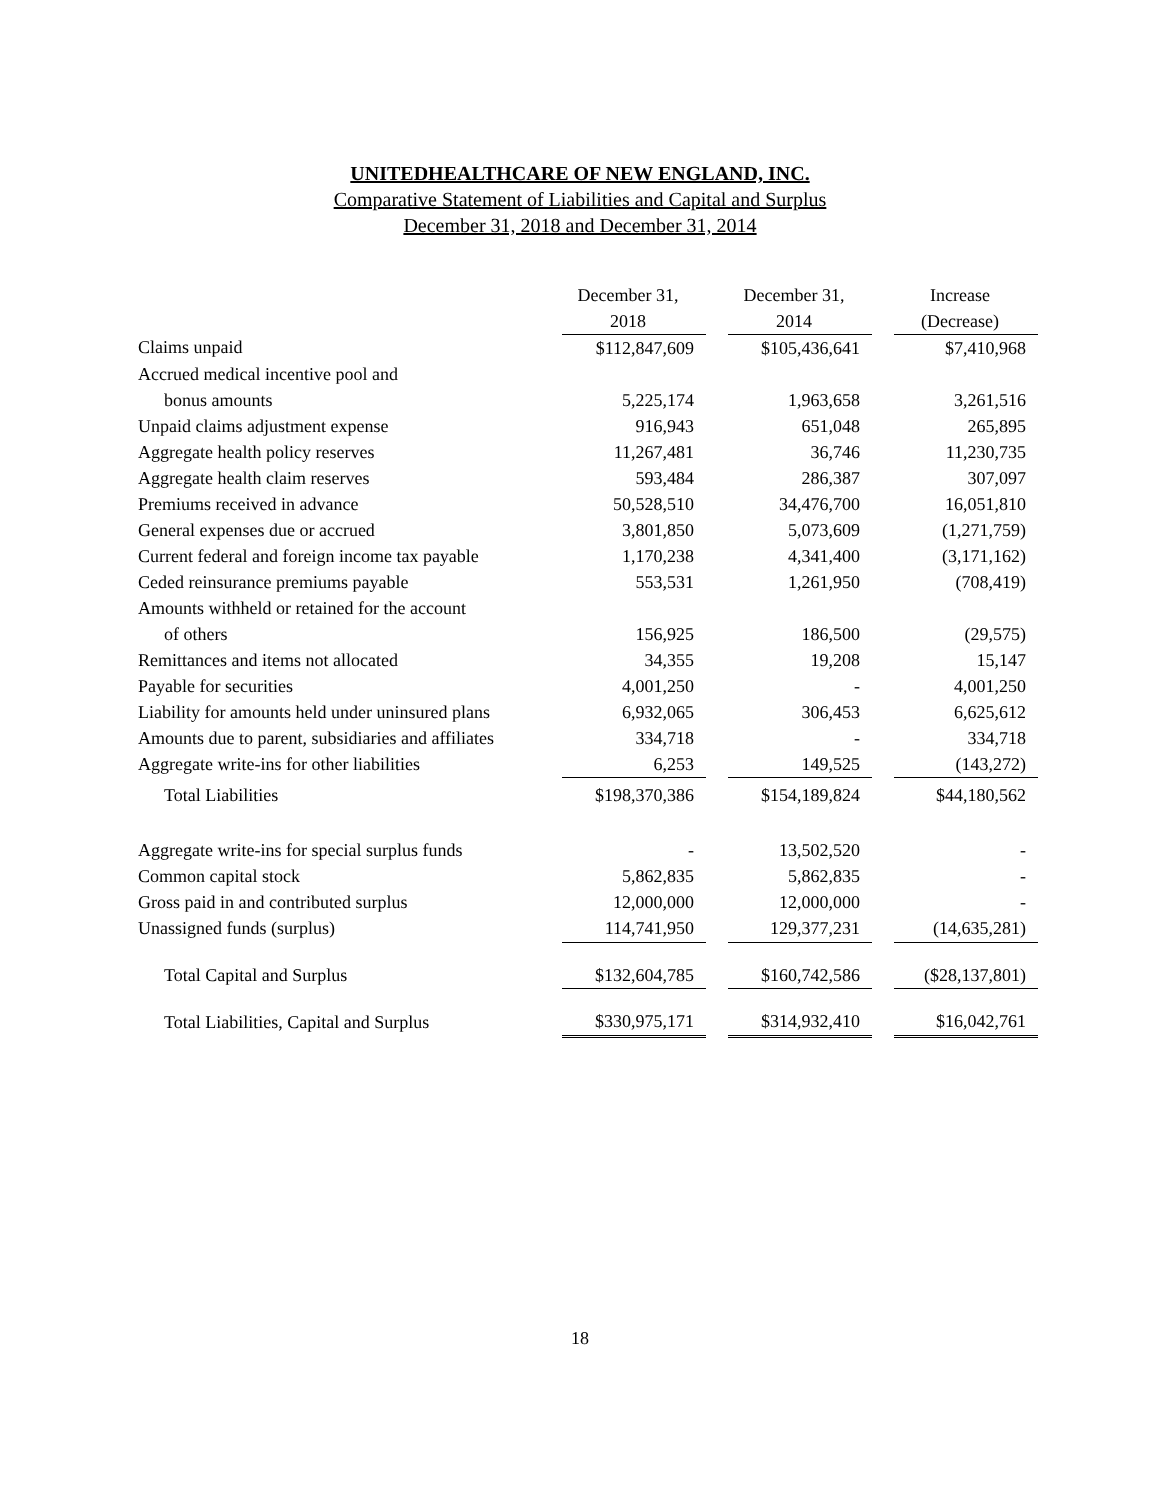UNITEDHEALTHCARE OF NEW ENGLAND, INC.
Comparative Statement of Liabilities and Capital and Surplus
December 31, 2018 and December 31, 2014
| | December 31, | | December 31, | | Increase |
| --- | --- | --- | --- | --- | --- |
| | 2018 | | 2014 | | (Decrease) |
| Claims unpaid | $112,847,609 | | $105,436,641 | | $7,410,968 |
| Accrued medical incentive pool and | | | | | |
| bonus amounts | 5,225,174 | | 1,963,658 | | 3,261,516 |
| Unpaid claims adjustment expense | 916,943 | | 651,048 | | 265,895 |
| Aggregate health policy reserves | 11,267,481 | | 36,746 | | 11,230,735 |
| Aggregate health claim reserves | 593,484 | | 286,387 | | 307,097 |
| Premiums received in advance | 50,528,510 | | 34,476,700 | | 16,051,810 |
| General expenses due or accrued | 3,801,850 | | 5,073,609 | | (1,271,759) |
| Current federal and foreign income tax payable | 1,170,238 | | 4,341,400 | | (3,171,162) |
| Ceded reinsurance premiums payable | 553,531 | | 1,261,950 | | (708,419) |
| Amounts withheld or retained for the account | | | | | |
| of others | 156,925 | | 186,500 | | (29,575) |
| Remittances and items not allocated | 34,355 | | 19,208 | | 15,147 |
| Payable for securities | 4,001,250 | | - | | 4,001,250 |
| Liability for amounts held under uninsured plans | 6,932,065 | | 306,453 | | 6,625,612 |
| Amounts due to parent, subsidiaries and affiliates | 334,718 | | - | | 334,718 |
| Aggregate write-ins for other liabilities | 6,253 | | 149,525 | | (143,272) |
| Total Liabilities | $198,370,386 | | $154,189,824 | | $44,180,562 |
| Aggregate write-ins for special surplus funds | - | | 13,502,520 | | - |
| Common capital stock | 5,862,835 | | 5,862,835 | | - |
| Gross paid in and contributed surplus | 12,000,000 | | 12,000,000 | | - |
| Unassigned funds (surplus) | 114,741,950 | | 129,377,231 | | (14,635,281) |
| Total Capital and Surplus | $132,604,785 | | $160,742,586 | | ($28,137,801) |
| Total Liabilities, Capital and Surplus | $330,975,171 | | $314,932,410 | | $16,042,761 |
18